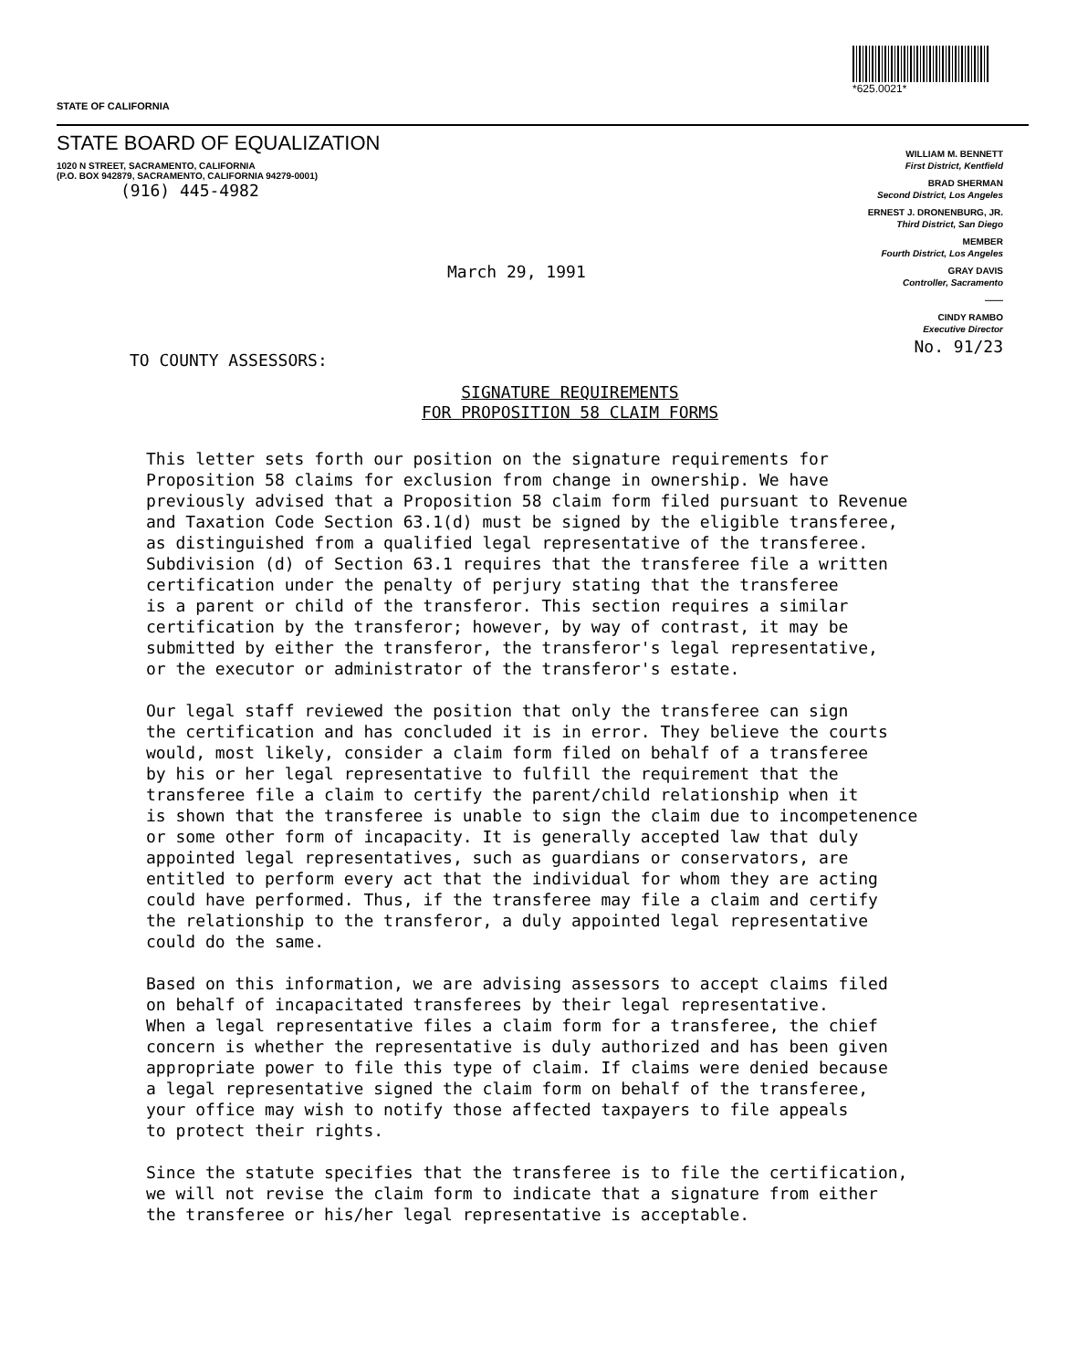STATE OF CALIFORNIA
*625.0021*
STATE BOARD OF EQUALIZATION
1020 N STREET, SACRAMENTO, CALIFORNIA
(P.O. BOX 942879, SACRAMENTO, CALIFORNIA 94279-0001)
(916) 445-4982
March 29, 1991
TO COUNTY ASSESSORS:
WILLIAM M. BENNETT
First District, Kentfield
BRAD SHERMAN
Second District, Los Angeles
ERNEST J. DRONENBURG, JR.
Third District, San Diego
MEMBER
Fourth District, Los Angeles
GRAY DAVIS
Controller, Sacramento
——
CINDY RAMBO
Executive Director
No. 91/23
SIGNATURE REQUIREMENTS
FOR PROPOSITION 58 CLAIM FORMS
This letter sets forth our position on the signature requirements for Proposition 58 claims for exclusion from change in ownership. We have previously advised that a Proposition 58 claim form filed pursuant to Revenue and Taxation Code Section 63.1(d) must be signed by the eligible transferee, as distinguished from a qualified legal representative of the transferee. Subdivision (d) of Section 63.1 requires that the transferee file a written certification under the penalty of perjury stating that the transferee is a parent or child of the transferor. This section requires a similar certification by the transferor; however, by way of contrast, it may be submitted by either the transferor, the transferor's legal representative, or the executor or administrator of the transferor's estate.
Our legal staff reviewed the position that only the transferee can sign the certification and has concluded it is in error. They believe the courts would, most likely, consider a claim form filed on behalf of a transferee by his or her legal representative to fulfill the requirement that the transferee file a claim to certify the parent/child relationship when it is shown that the transferee is unable to sign the claim due to incompetenence or some other form of incapacity. It is generally accepted law that duly appointed legal representatives, such as guardians or conservators, are entitled to perform every act that the individual for whom they are acting could have performed. Thus, if the transferee may file a claim and certify the relationship to the transferor, a duly appointed legal representative could do the same.
Based on this information, we are advising assessors to accept claims filed on behalf of incapacitated transferees by their legal representative. When a legal representative files a claim form for a transferee, the chief concern is whether the representative is duly authorized and has been given appropriate power to file this type of claim. If claims were denied because a legal representative signed the claim form on behalf of the transferee, your office may wish to notify those affected taxpayers to file appeals to protect their rights.
Since the statute specifies that the transferee is to file the certification, we will not revise the claim form to indicate that a signature from either the transferee or his/her legal representative is acceptable.